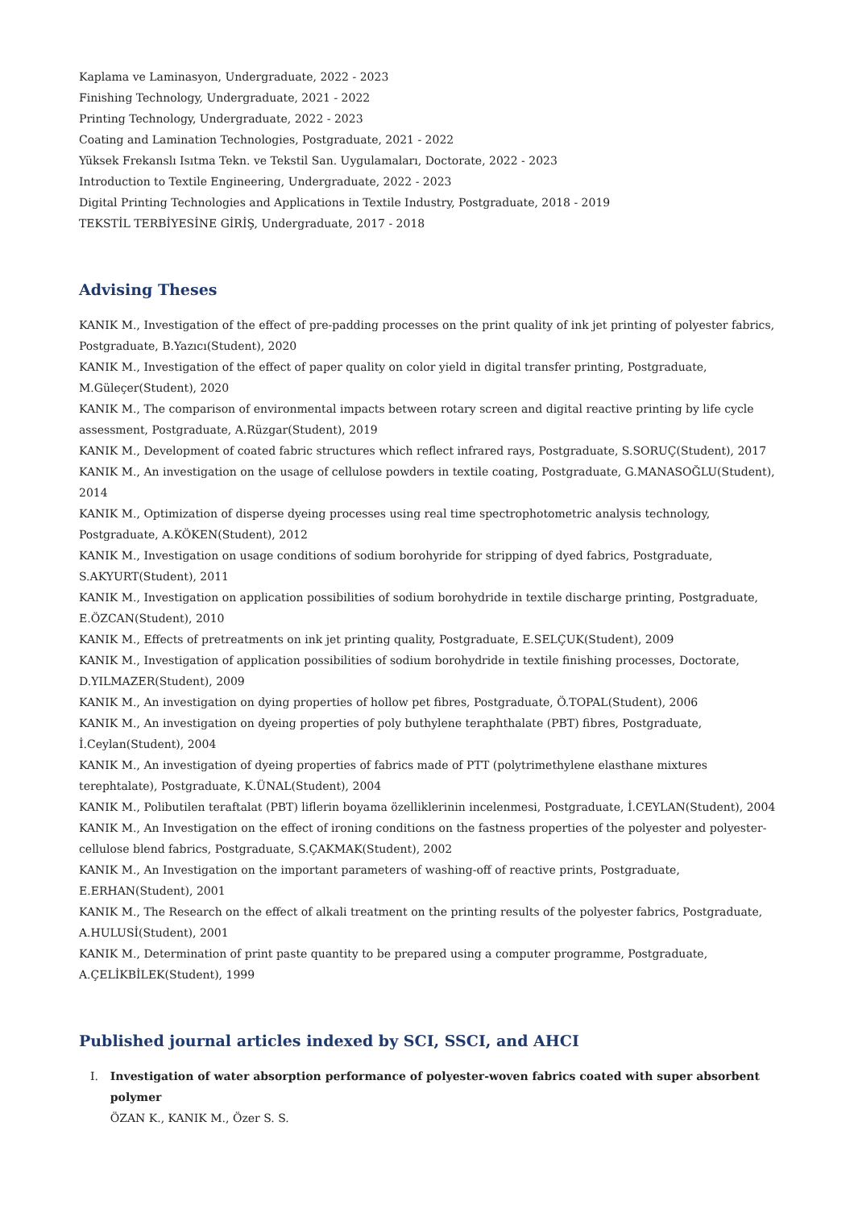Kaplama ve Laminasyon, Undergraduate, 2022 - 2023
Finishing Technology, Undergraduate, 2021 - 2022
Printing Technology, Undergraduate, 2022 - 2023
Coating and Lamination Technologies, Postgraduate, 2021 - 2022
Yüksek Frekanslı Isıtma Tekn. ve Tekstil San. Uygulamaları, Doctorate, 2022 - 2023
Introduction to Textile Engineering, Undergraduate, 2022 - 2023
Digital Printing Technologies and Applications in Textile Industry, Postgraduate, 2018 - 2019
TEKSTİL TERBİYESİNE GİRİŞ, Undergraduate, 2017 - 2018
Advising Theses
KANIK M., Investigation of the effect of pre-padding processes on the print quality of ink jet printing of polyester fabrics, Postgraduate, B.Yazıcı(Student), 2020
KANIK M., Investigation of the effect of paper quality on color yield in digital transfer printing, Postgraduate, M.Güleçer(Student), 2020
KANIK M., The comparison of environmental impacts between rotary screen and digital reactive printing by life cycle assessment, Postgraduate, A.Rüzgar(Student), 2019
KANIK M., Development of coated fabric structures which reflect infrared rays, Postgraduate, S.SORUÇ(Student), 2017
KANIK M., An investigation on the usage of cellulose powders in textile coating, Postgraduate, G.MANASOĞLU(Student), 2014
KANIK M., Optimization of disperse dyeing processes using real time spectrophotometric analysis technology, Postgraduate, A.KÖKEN(Student), 2012
KANIK M., Investigation on usage conditions of sodium borohyride for stripping of dyed fabrics, Postgraduate, S.AKYURT(Student), 2011
KANIK M., Investigation on application possibilities of sodium borohydride in textile discharge printing, Postgraduate, E.ÖZCAN(Student), 2010
KANIK M., Effects of pretreatments on ink jet printing quality, Postgraduate, E.SELÇUK(Student), 2009
KANIK M., Investigation of application possibilities of sodium borohydride in textile finishing processes, Doctorate, D.YILMAZER(Student), 2009
KANIK M., An investigation on dying properties of hollow pet fibres, Postgraduate, Ö.TOPAL(Student), 2006
KANIK M., An investigation on dyeing properties of poly buthylene teraphthalate (PBT) fibres, Postgraduate, İ.Ceylan(Student), 2004
KANIK M., An investigation of dyeing properties of fabrics made of PTT (polytrimethylene elasthane mixtures terephtalate), Postgraduate, K.ÜNAL(Student), 2004
KANIK M., Polibutilen teraftalat (PBT) liflerin boyama özelliklerinin incelenmesi, Postgraduate, İ.CEYLAN(Student), 2004
KANIK M., An Investigation on the effect of ironing conditions on the fastness properties of the polyester and polyester-cellulose blend fabrics, Postgraduate, S.ÇAKMAK(Student), 2002
KANIK M., An Investigation on the important parameters of washing-off of reactive prints, Postgraduate, E.ERHAN(Student), 2001
KANIK M., The Research on the effect of alkali treatment on the printing results of the polyester fabrics, Postgraduate, A.HULUSİ(Student), 2001
KANIK M., Determination of print paste quantity to be prepared using a computer programme, Postgraduate, A.ÇELİKBİLEK(Student), 1999
Published journal articles indexed by SCI, SSCI, and AHCI
I. Investigation of water absorption performance of polyester-woven fabrics coated with super absorbent polymer
ÖZAN K., KANIK M., Özer S. S.